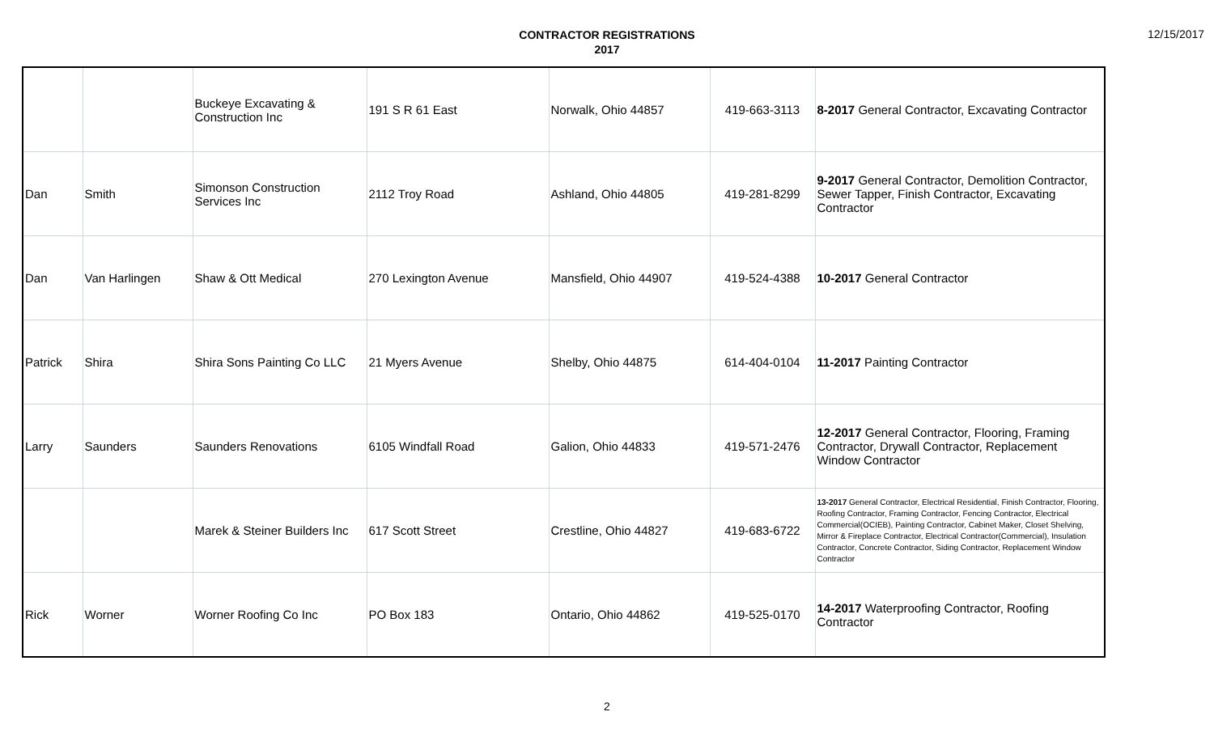CONTRACTOR REGISTRATIONS
2017
12/15/2017
| | | Buckeye Excavating & Construction Inc | 191 S R 61 East | Norwalk, Ohio 44857 | 419-663-3113 | 8-2017 General Contractor, Excavating Contractor |
| Dan | Smith | Simonson Construction Services Inc | 2112 Troy Road | Ashland, Ohio 44805 | 419-281-8299 | 9-2017 General Contractor, Demolition Contractor, Sewer Tapper, Finish Contractor, Excavating Contractor |
| Dan | Van Harlingen | Shaw & Ott Medical | 270 Lexington Avenue | Mansfield, Ohio 44907 | 419-524-4388 | 10-2017 General Contractor |
| Patrick | Shira | Shira Sons Painting Co LLC | 21 Myers Avenue | Shelby, Ohio 44875 | 614-404-0104 | 11-2017 Painting Contractor |
| Larry | Saunders | Saunders Renovations | 6105 Windfall Road | Galion, Ohio 44833 | 419-571-2476 | 12-2017 General Contractor, Flooring, Framing Contractor, Drywall Contractor, Replacement Window Contractor |
| | | Marek & Steiner Builders Inc | 617 Scott Street | Crestline, Ohio 44827 | 419-683-6722 | 13-2017 General Contractor, Electrical Residential, Finish Contractor, Flooring, Roofing Contractor, Framing Contractor, Fencing Contractor, Electrical Commercial(OCIEB), Painting Contractor, Cabinet Maker, Closet Shelving, Mirror & Fireplace Contractor, Electrical Contractor(Commercial), Insulation Contractor, Concrete Contractor, Siding Contractor, Replacement Window Contractor |
| Rick | Worner | Worner Roofing Co Inc | PO Box 183 | Ontario, Ohio 44862 | 419-525-0170 | 14-2017 Waterproofing Contractor, Roofing Contractor |
2